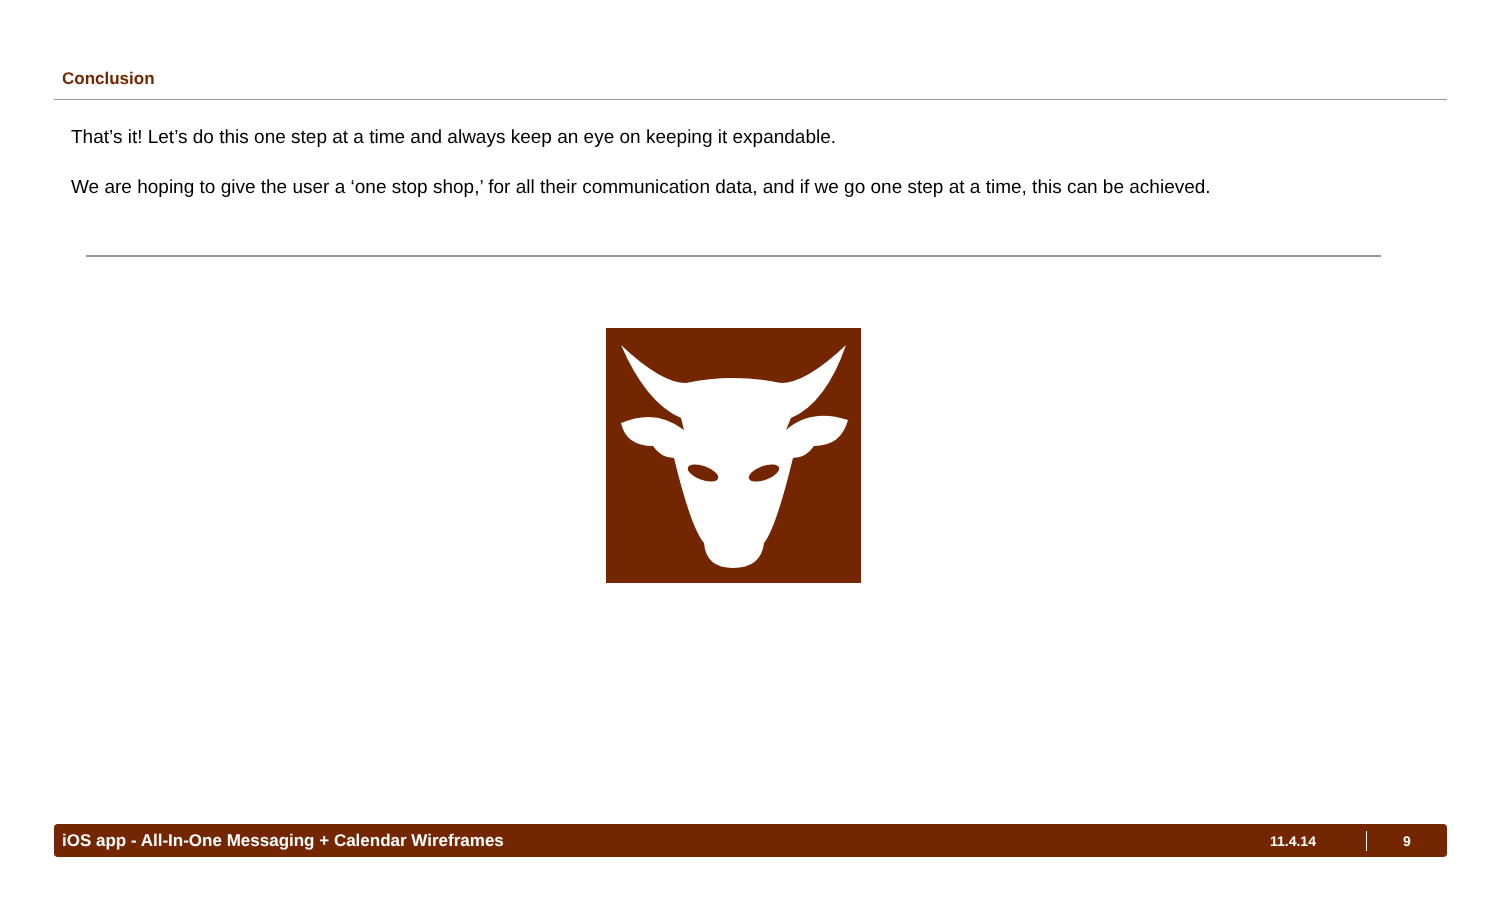Conclusion
That’s it! Let’s do this one step at a time and always keep an eye on keeping it expandable.
We are hoping to give the user a ‘one stop shop,’ for all their communication data, and if we go one step at a time, this can be achieved.
iOS app - All-In-One Messaging + Calendar Wireframes 11.4.14 9